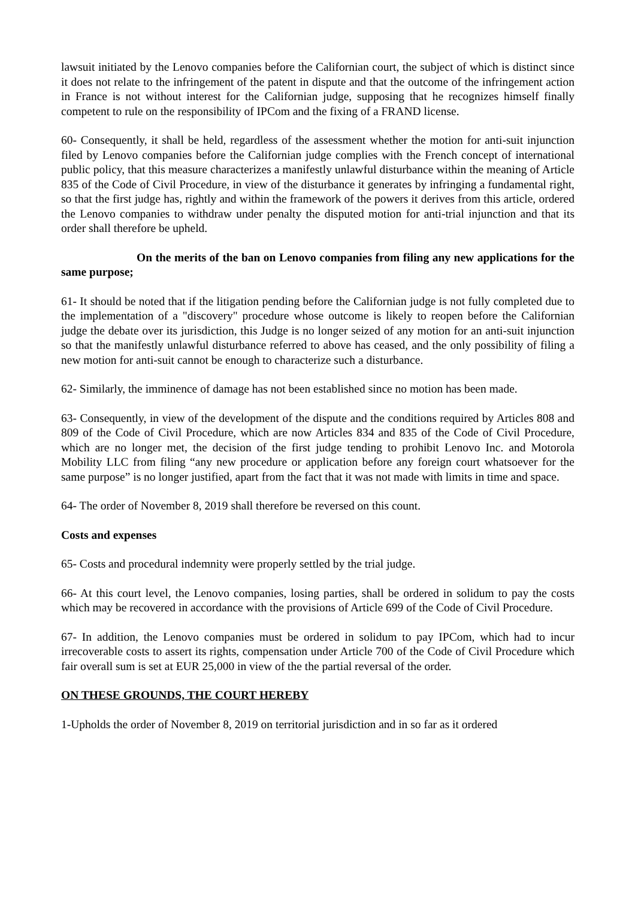lawsuit initiated by the Lenovo companies before the Californian court, the subject of which is distinct since it does not relate to the infringement of the patent in dispute and that the outcome of the infringement action in France is not without interest for the Californian judge, supposing that he recognizes himself finally competent to rule on the responsibility of IPCom and the fixing of a FRAND license.
60- Consequently, it shall be held, regardless of the assessment whether the motion for anti-suit injunction filed by Lenovo companies before the Californian judge complies with the French concept of international public policy, that this measure characterizes a manifestly unlawful disturbance within the meaning of Article 835 of the Code of Civil Procedure, in view of the disturbance it generates by infringing a fundamental right, so that the first judge has, rightly and within the framework of the powers it derives from this article, ordered the Lenovo companies to withdraw under penalty the disputed motion for anti-trial injunction and that its order shall therefore be upheld.
On the merits of the ban on Lenovo companies from filing any new applications for the same purpose;
61- It should be noted that if the litigation pending before the Californian judge is not fully completed due to the implementation of a "discovery" procedure whose outcome is likely to reopen before the Californian judge the debate over its jurisdiction, this Judge is no longer seized of any motion for an anti-suit injunction so that the manifestly unlawful disturbance referred to above has ceased, and the only possibility of filing a new motion for anti-suit cannot be enough to characterize such a disturbance.
62- Similarly, the imminence of damage has not been established since no motion has been made.
63- Consequently, in view of the development of the dispute and the conditions required by Articles 808 and 809 of the Code of Civil Procedure, which are now Articles 834 and 835 of the Code of Civil Procedure, which are no longer met, the decision of the first judge tending to prohibit Lenovo Inc. and Motorola Mobility LLC from filing “any new procedure or application before any foreign court whatsoever for the same purpose” is no longer justified, apart from the fact that it was not made with limits in time and space.
64- The order of November 8, 2019 shall therefore be reversed on this count.
Costs and expenses
65- Costs and procedural indemnity were properly settled by the trial judge.
66- At this court level, the Lenovo companies, losing parties, shall be ordered in solidum to pay the costs which may be recovered in accordance with the provisions of Article 699 of the Code of Civil Procedure.
67- In addition, the Lenovo companies must be ordered in solidum to pay IPCom, which had to incur irrecoverable costs to assert its rights, compensation under Article 700 of the Code of Civil Procedure which fair overall sum is set at EUR 25,000 in view of the the partial reversal of the order.
ON THESE GROUNDS, THE COURT HEREBY
1-Upholds the order of November 8, 2019 on territorial jurisdiction and in so far as it ordered